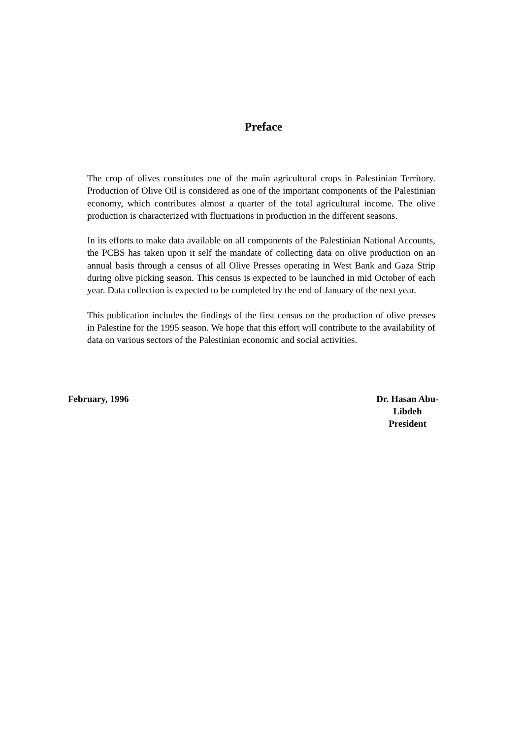Preface
The crop of olives constitutes one of the main agricultural crops in Palestinian Territory. Production of Olive Oil is considered as one of the important components of the Palestinian economy, which contributes almost a quarter of the total agricultural income. The olive production is characterized with fluctuations in production in the different seasons.
In its efforts to make data available on all components of the Palestinian National Accounts, the PCBS has taken upon it self the mandate of collecting data on olive production on an annual basis through a census of all Olive Presses operating in West Bank and Gaza Strip during olive picking season. This census is expected to be launched in mid October of each year. Data collection is expected to be completed by the end of January of the next year.
This publication includes the findings of the first census on the production of olive presses in Palestine for the 1995 season. We hope that this effort will contribute to the availability of data on various sectors of the Palestinian economic and social activities.
February, 1996 Dr. Hasan Abu-
Libdeh
President